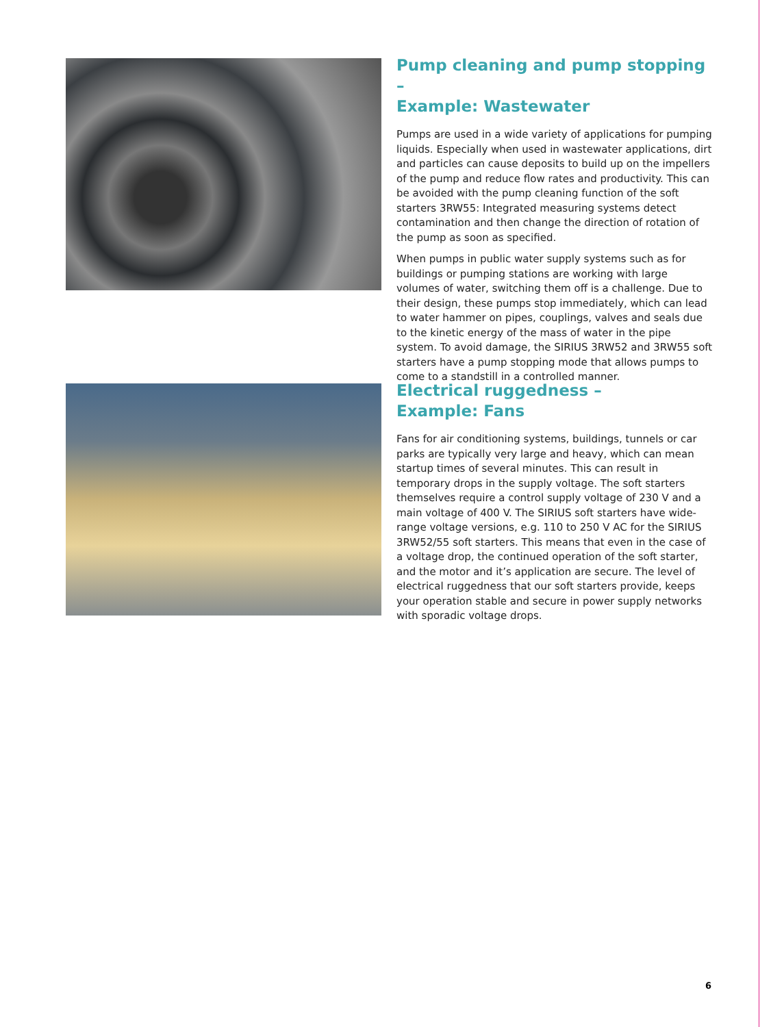Pump cleaning and pump stopping –
Example: Wastewater
Pumps are used in a wide variety of applications for pumping liquids. Especially when used in wastewater applications, dirt and particles can cause deposits to build up on the impellers of the pump and reduce flow rates and productivity. This can be avoided with the pump cleaning function of the soft starters 3RW55: Integrated measuring systems detect contamination and then change the direction of rotation of the pump as soon as specified.
When pumps in public water supply systems such as for buildings or pumping stations are working with large volumes of water, switching them off is a challenge. Due to their design, these pumps stop immediately, which can lead to water hammer on pipes, couplings, valves and seals due to the kinetic energy of the mass of water in the pipe system. To avoid damage, the SIRIUS 3RW52 and 3RW55 soft starters have a pump stopping mode that allows pumps to come to a standstill in a controlled manner.
Electrical ruggedness –
Example: Fans
Fans for air conditioning systems, buildings, tunnels or car parks are typically very large and heavy, which can mean startup times of several minutes. This can result in temporary drops in the supply voltage. The soft starters themselves require a control supply voltage of 230 V and a main voltage of 400 V. The SIRIUS soft starters have wide-range voltage versions, e.g. 110 to 250 V AC for the SIRIUS 3RW52/55 soft starters. This means that even in the case of a voltage drop, the continued operation of the soft starter, and the motor and it’s application are secure. The level of electrical ruggedness that our soft starters provide, keeps your operation stable and secure in power supply networks with sporadic voltage drops.
6